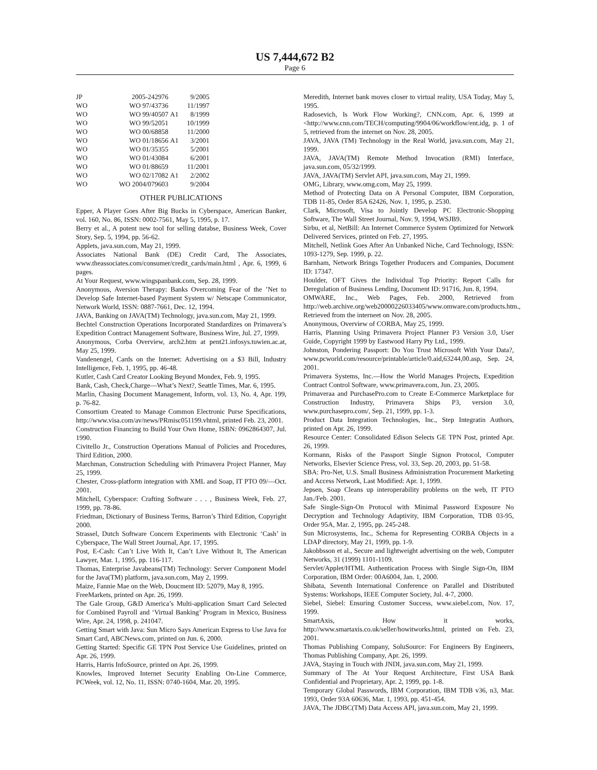US 7,444,672 B2
Page 6
| JP | 2005-242976 | | 9/2005 |
| WO | WO 97/43736 | | 11/1997 |
| WO | WO 99/40507 | A1 | 8/1999 |
| WO | WO 99/52051 | | 10/1999 |
| WO | WO 00/68858 | | 11/2000 |
| WO | WO 01/18656 | A1 | 3/2001 |
| WO | WO 01/35355 | | 5/2001 |
| WO | WO 01/43084 | | 6/2001 |
| WO | WO 01/88659 | | 11/2001 |
| WO | WO 02/17082 | A1 | 2/2002 |
| WO | WO 2004/079603 | | 9/2004 |
OTHER PUBLICATIONS
Epper, A Player Goes After Big Bucks in Cyberspace, American Banker, vol. 160, No. 86, ISSN: 0002-7561, May 5, 1995, p. 17.
Berry et al., A potent new tool for selling databse, Business Week, Cover Story, Sep. 5, 1994, pp. 56-62.
Applets, java.sun.com, May 21, 1999.
Associates National Bank (DE) Credit Card, The Associates, www.theassociates.com/consumer/credit_cards/main.html , Apr. 6, 1999, 6 pages.
At Your Request, www.wingspanbank.com, Sep. 28, 1999.
Anonymous, Aversion Therapy: Banks Overcoming Fear of the ’Net to Develop Safe Internet-based Payment System w/ Netscape Communicator, Network World, ISSN: 0887-7661, Dec. 12, 1994.
JAVA, Banking on JAVA(TM) Technology, java.sun.com, May 21, 1999.
Bechtel Construction Operations Incorporated Standardizes on Primavera’s Expedition Contract Management Software, Business Wire, Jul. 27, 1999.
Anonymous, Corba Overview, arch2.htm at pent21.infosys.tuwien.ac.at, May 25, 1999.
Vandenengel, Cards on the Internet: Advertising on a $3 Bill, Industry Intelligence, Feb. 1, 1995, pp. 46-48.
Kutler, Cash Card Creator Looking Beyond Mondex, Feb. 9, 1995.
Bank, Cash, Check,Charge—What’s Next?, Seattle Times, Mar. 6, 1995.
Marlin, Chasing Document Management, Inform, vol. 13, No. 4, Apr. 199, p. 76-82.
Consortium Created to Manage Common Electronic Purse Specifications, http://www.visa.com/av/news/PRmisc051199.vhtml, printed Feb. 23, 2001.
Construction Financing to Build Your Own Home, ISBN: 0962864307, Jul. 1990.
Civitello Jr., Construction Operations Manual of Policies and Procedures, Third Edition, 2000.
Marchman, Construction Scheduling with Primavera Project Planner, May 25, 1999.
Chester, Cross-platform integration with XML and Soap, IT PTO 09/—Oct. 2001.
Mitchell, Cyberspace: Crafting Software . . . , Business Week, Feb. 27, 1999, pp. 78-86.
Friedman, Dictionary of Business Terms, Barron’s Third Edition, Copyright 2000.
Strassel, Dutch Software Concern Experiments with Electronic ‘Cash’ in Cyberspace, The Wall Street Journal, Apr. 17, 1995.
Post, E-Cash: Can’t Live With It, Can’t Live Without It, The American Lawyer, Mar. 1, 1995, pp. 116-117.
Thomas, Enterprise Javabeans(TM) Technology: Server Component Model for the Java(TM) platform, java.sun.com, May 2, 1999.
Maize, Fannie Mae on the Web, Doucment ID: 52079, May 8, 1995.
FreeMarkets, printed on Apr. 26, 1999.
The Gale Group, G&D America’s Multi-application Smart Card Selected for Combined Payroll and ‘Virtual Banking’ Program in Mexico, Business Wire, Apr. 24, 1998, p. 241047.
Getting Smart with Java: Sun Micro Says American Express to Use Java for Smart Card, ABCNews.com, printed on Jun. 6, 2000.
Getting Started: Specific GE TPN Post Service Use Guidelines, printed on Apr. 26, 1999.
Harris, Harris InfoSource, printed on Apr. 26, 1999.
Knowles, Improved Internet Security Enabling On-Line Commerce, PCWeek, vol. 12, No. 11, ISSN: 0740-1604, Mar. 20, 1995.
Meredith, Internet bank moves closer to virtual reality, USA Today, May 5, 1995.
Radosevich, Is Work Flow Working?, CNN.com, Apr. 6, 1999 at <http://www.cnn.com/TECH/computing/9904/06/workflow/ent.idg, p. 1 of 5, retrieved from the internet on Nov. 28, 2005.
JAVA, JAVA (TM) Technology in the Real World, java.sun.com, May 21, 1999.
JAVA, JAVA(TM) Remote Method Invocation (RMI) Interface, java.sun.com, 05/32/1999.
JAVA, JAVA(TM) Servlet API, java.sun.com, May 21, 1999.
OMG, Library, www.omg.com, May 25, 1999.
Method of Protecting Data on A Personal Computer, IBM Corporation, TDB 11-85, Order 85A 62426, Nov. 1, 1995, p. 2530.
Clark, Microsoft, Visa to Jointly Develop PC Electronic-Shopping Software, The Wall Street Journal, Nov. 9, 1994, WSJB9.
Sirbu, et al, NetBill: An Internet Commerce System Optimized for Network Delivered Services, printed on Feb. 27, 1995.
Mitchell, Netlink Goes After An Unbanked Niche, Card Technology, ISSN: 1093-1279, Sep. 1999, p. 22.
Barnham, Network Brings Together Producers and Companies, Document ID: 17347.
Houlder, OFT Gives the Individual Top Priority: Report Calls for Deregulation of Business Lending, Document ID: 91716, Jun. 8, 1994.
OMWARE, Inc., Web Pages, Feb. 2000, Retrieved from http://web.archive.org/web20000226033405/www.omware.com/products.htm., Retrieved from the interneet on Nov. 28, 2005.
Anonymous, Overview of CORBA, May 25, 1999.
Harris, Planning Using Primavera Project Planner P3 Version 3.0, User Guide, Copyright 1999 by Eastwood Harry Pty Ltd., 1999.
Johnston, Pondering Passport: Do You Trust Microsoft With Your Data?, www.pcworld.com/resource/printable/article/0.aid,63244,00.asp, Sep. 24, 2001.
Primavera Systems, Inc.—How the World Manages Projects, Expedition Contract Control Software, www.primavera.com, Jun. 23, 2005.
Primaveraa and PurchasePro.com to Create E-Commerce Marketplace for Construction Industry, Primavera Ships P3, version 3.0, www.purchasepro.com/, Sep. 21, 1999, pp. 1-3.
Product Data Integration Technologies, Inc., Step Integratin Authors, printed on Apr. 26, 1999.
Resource Center: Consolidated Edison Selects GE TPN Post, printed Apr. 26, 1999.
Kormann, Risks of the Passport Single Signon Protocol, Computer Networks, Elsevier Science Press, vol. 33, Sep. 20, 2003, pp. 51-58.
SBA: Pro-Net, U.S. Small Business Administration Procurement Marketing and Access Network, Last Modified: Apr. 1, 1999.
Jepsen, Soap Cleans up interoperability problems on the web, IT PTO Jan./Feb. 2001.
Safe Single-Sign-On Protocol with Minimal Password Exposure No Decryption and Technology Adaptivity, IBM Corporation, TDB 03-95, Order 95A, Mar. 2, 1995, pp. 245-248.
Sun Microsystems, Inc., Schema for Representing CORBA Objects in a LDAP directory, May 21, 1999, pp. 1-9.
Jakobbsson et al., Secure and lightweight advertising on the web, Computer Networks, 31 (1999) 1101-1109.
Servlet/Applet/HTML Authentication Process with Single Sign-On, IBM Corporation, IBM Order: 00A6004, Jan. 1, 2000.
Shibata, Seventh International Conference on Parallel and Distributed Systems: Workshops, IEEE Computer Society, Jul. 4-7, 2000.
Siebel, Siebel: Ensuring Customer Success, www.siebel.com, Nov. 17, 1999.
SmartAxis, How it works, http://www.smartaxis.co.uk/seller/howitworks.html, printed on Feb. 23, 2001.
Thomas Publishing Company, SoluSource: For Engineers By Engineers, Thomas Publishing Company, Apr. 26, 1999.
JAVA, Staying in Touch with JNDI, java.sun.com, May 21, 1999.
Summary of The At Your Request Architecture, First USA Bank Confidential and Proprietary, Apr. 2, 1999, pp. 1-8.
Temporary Global Passwords, IBM Corporation, IBM TDB v36, n3, Mar. 1993, Order 93A 60636, Mar. 1, 1993, pp. 451-454.
JAVA, The JDBC(TM) Data Access API, java.sun.com, May 21, 1999.